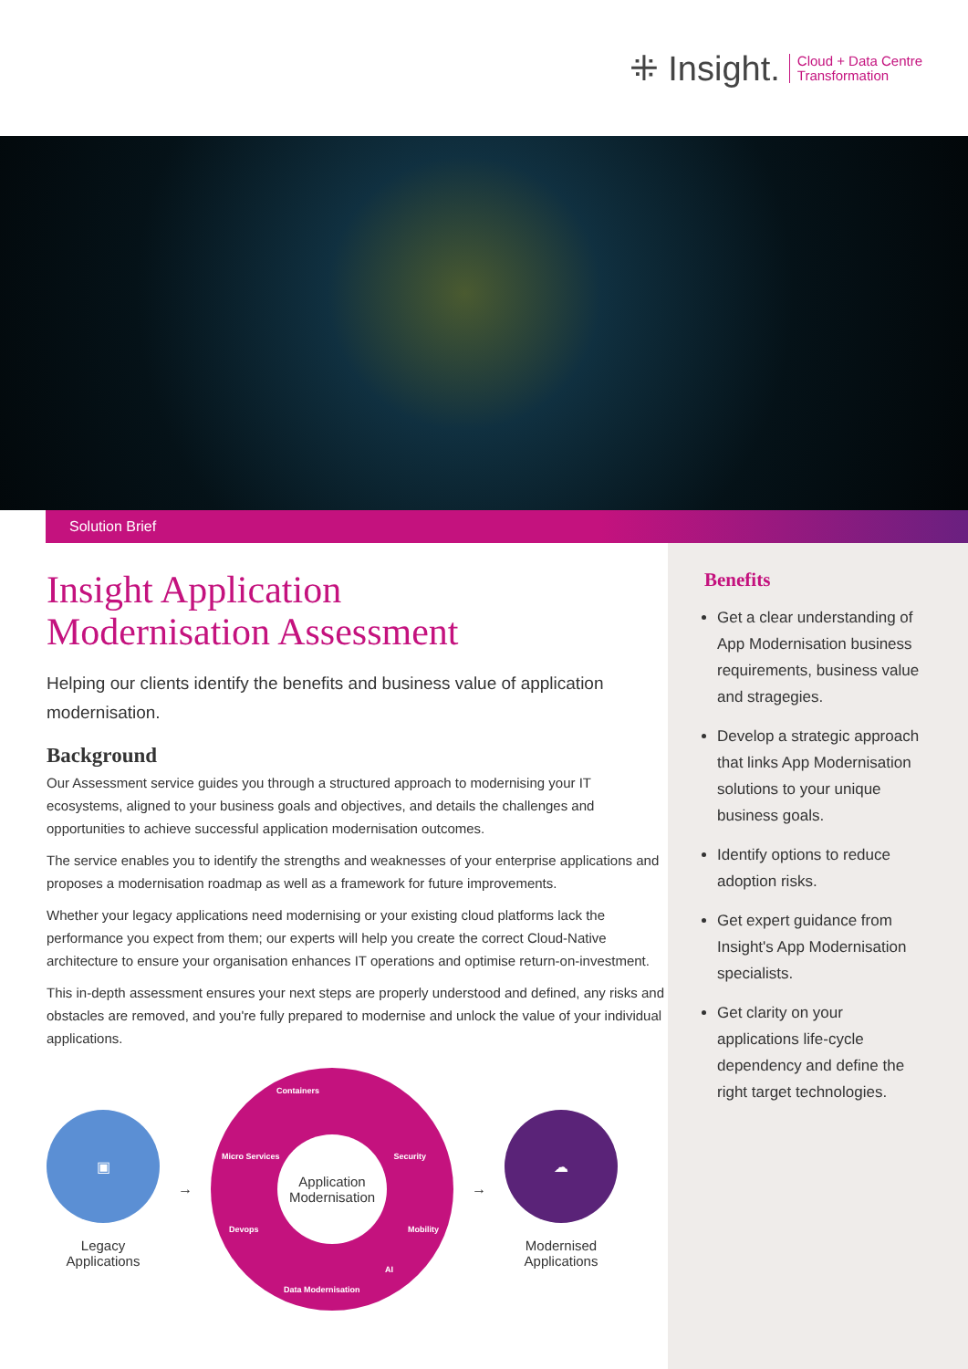⁜ Insight. Cloud + Data Centre
Transformation
Solution Brief
Insight Application
Modernisation Assessment
Helping our clients identify the benefits and business value of application modernisation.
Background
Our Assessment service guides you through a structured approach to modernising your IT ecosystems, aligned to your business goals and objectives, and details the challenges and opportunities to achieve successful application modernisation outcomes.
The service enables you to identify the strengths and weaknesses of your enterprise applications and proposes a modernisation roadmap as well as a framework for future improvements.
Whether your legacy applications need modernising or your existing cloud platforms lack the performance you expect from them; our experts will help you create the correct Cloud-Native architecture to ensure your organisation enhances IT operations and optimise return-on-investment.
This in-depth assessment ensures your next steps are properly understood and defined, any risks and obstacles are removed, and you're fully prepared to modernise and unlock the value of your individual applications.
▣
Legacy
Applications
→
Containers
Micro Services Security
Devops Mobility
Data Modernisation
AI
Application Modernisation
→
☁
Modernised
Applications
Benefits
Get a clear understanding of App Modernisation business requirements, business value and stragegies.
Develop a strategic approach that links App Modernisation solutions to your unique business goals.
Identify options to reduce adoption risks.
Get expert guidance from Insight's App Modernisation specialists.
Get clarity on your applications life-cycle dependency and define the right target technologies.